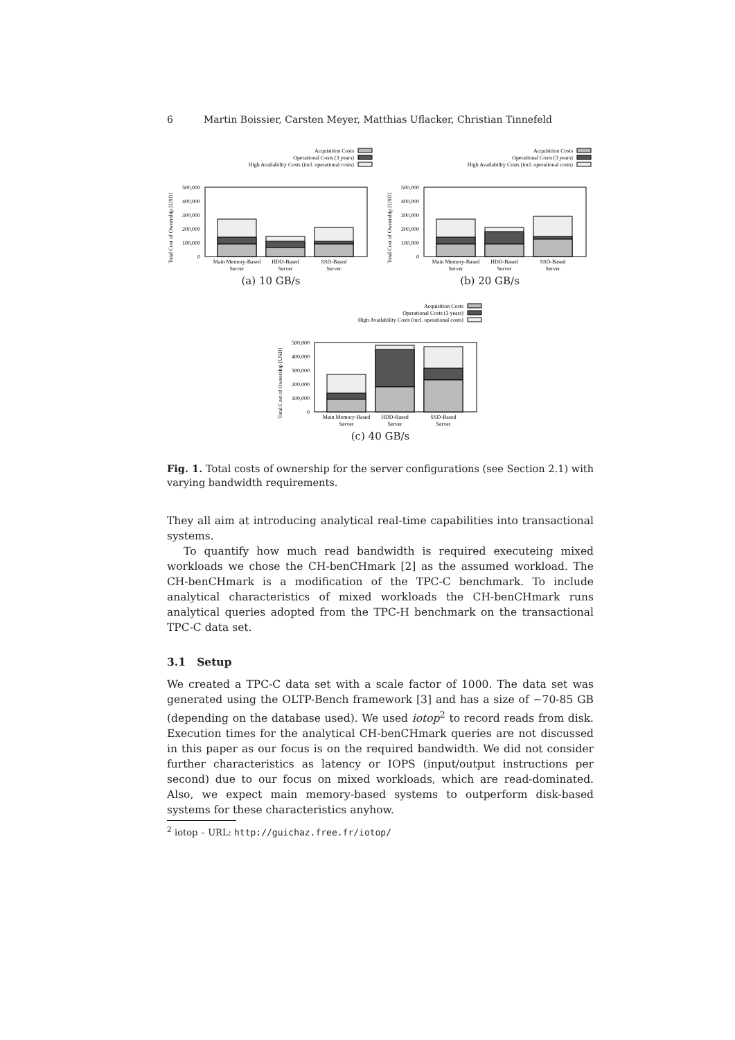6 Martin Boissier, Carsten Meyer, Matthias Uflacker, Christian Tinnefeld
Acquisition Costs
Operational Costs (3 years)
High Availability Costs (incl. operational costs)
Total Cost of Ownership [USD]
500,000
400,000
300,000
200,000
100,000
0
Main Memory-Based
Server
HDD-Based
Server
SSD-Based
Server
(a) 10 GB/s
Acquisition Costs
Operational Costs (3 years)
High Availability Costs (incl. operational costs)
Total Cost of Ownership [USD]
500,000
400,000
300,000
200,000
100,000
0
Main Memory-Based
Server
HDD-Based
Server
SSD-Based
Server
(b) 20 GB/s
Acquisition Costs
Operational Costs (3 years)
High Availability Costs (incl. operational costs)
Total Cost of Ownership [USD]
500,000
400,000
300,000
200,000
100,000
0
Main Memory-Based
Server
HDD-Based
Server
SSD-Based
Server
(c) 40 GB/s
Fig. 1. Total costs of ownership for the server configurations (see Section 2.1) with varying bandwidth requirements.
They all aim at introducing analytical real-time capabilities into transactional systems.
To quantify how much read bandwidth is required executeing mixed workloads we chose the CH-benCHmark [2] as the assumed workload. The CH-benCHmark is a modification of the TPC-C benchmark. To include analytical characteristics of mixed workloads the CH-benCHmark runs analytical queries adopted from the TPC-H benchmark on the transactional TPC-C data set.
3.1 Setup
We created a TPC-C data set with a scale factor of 1000. The data set was generated using the OLTP-Bench framework [3] and has a size of ∼70-85 GB (depending on the database used). We used iotop<sup>2</sup> to record reads from disk. Execution times for the analytical CH-benCHmark queries are not discussed in this paper as our focus is on the required bandwidth. We did not consider further characteristics as latency or IOPS (input/output instructions per second) due to our focus on mixed workloads, which are read-dominated. Also, we expect main memory-based systems to outperform disk-based systems for these characteristics anyhow.
<sup>2</sup> iotop – URL: http://guichaz.free.fr/iotop/